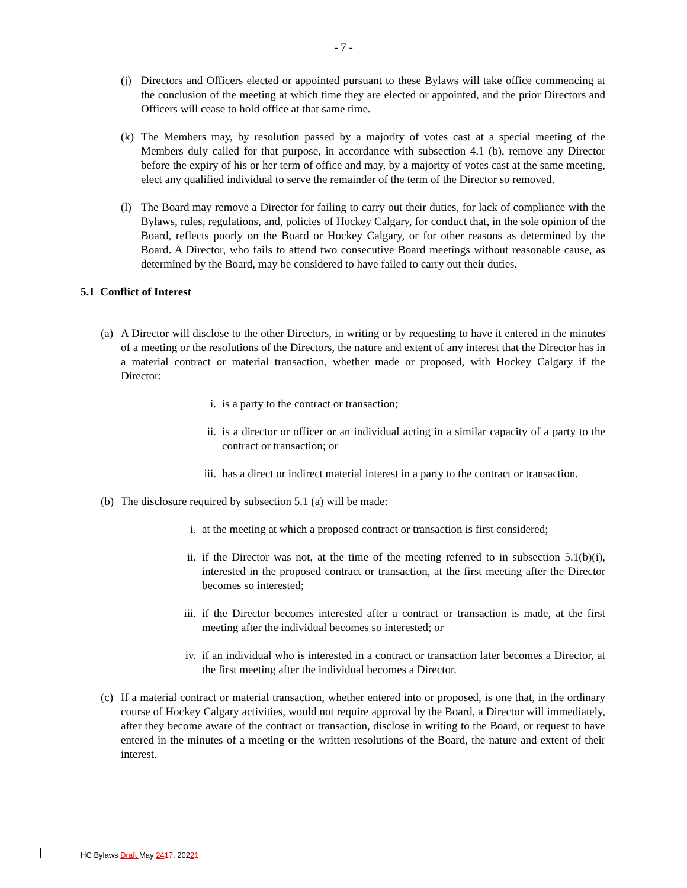- 7 -
(j) Directors and Officers elected or appointed pursuant to these Bylaws will take office commencing at the conclusion of the meeting at which time they are elected or appointed, and the prior Directors and Officers will cease to hold office at that same time.
(k) The Members may, by resolution passed by a majority of votes cast at a special meeting of the Members duly called for that purpose, in accordance with subsection 4.1 (b), remove any Director before the expiry of his or her term of office and may, by a majority of votes cast at the same meeting, elect any qualified individual to serve the remainder of the term of the Director so removed.
(l) The Board may remove a Director for failing to carry out their duties, for lack of compliance with the Bylaws, rules, regulations, and, policies of Hockey Calgary, for conduct that, in the sole opinion of the Board, reflects poorly on the Board or Hockey Calgary, or for other reasons as determined by the Board. A Director, who fails to attend two consecutive Board meetings without reasonable cause, as determined by the Board, may be considered to have failed to carry out their duties.
5.1 Conflict of Interest
(a) A Director will disclose to the other Directors, in writing or by requesting to have it entered in the minutes of a meeting or the resolutions of the Directors, the nature and extent of any interest that the Director has in a material contract or material transaction, whether made or proposed, with Hockey Calgary if the Director:
i. is a party to the contract or transaction;
ii. is a director or officer or an individual acting in a similar capacity of a party to the contract or transaction; or
iii. has a direct or indirect material interest in a party to the contract or transaction.
(b) The disclosure required by subsection 5.1 (a) will be made:
i. at the meeting at which a proposed contract or transaction is first considered;
ii. if the Director was not, at the time of the meeting referred to in subsection 5.1(b)(i), interested in the proposed contract or transaction, at the first meeting after the Director becomes so interested;
iii. if the Director becomes interested after a contract or transaction is made, at the first meeting after the individual becomes so interested; or
iv. if an individual who is interested in a contract or transaction later becomes a Director, at the first meeting after the individual becomes a Director.
(c) If a material contract or material transaction, whether entered into or proposed, is one that, in the ordinary course of Hockey Calgary activities, would not require approval by the Board, a Director will immediately, after they become aware of the contract or transaction, disclose in writing to the Board, or request to have entered in the minutes of a meeting or the written resolutions of the Board, the nature and extent of their interest.
HC Bylaws Draft May 2417, 20221